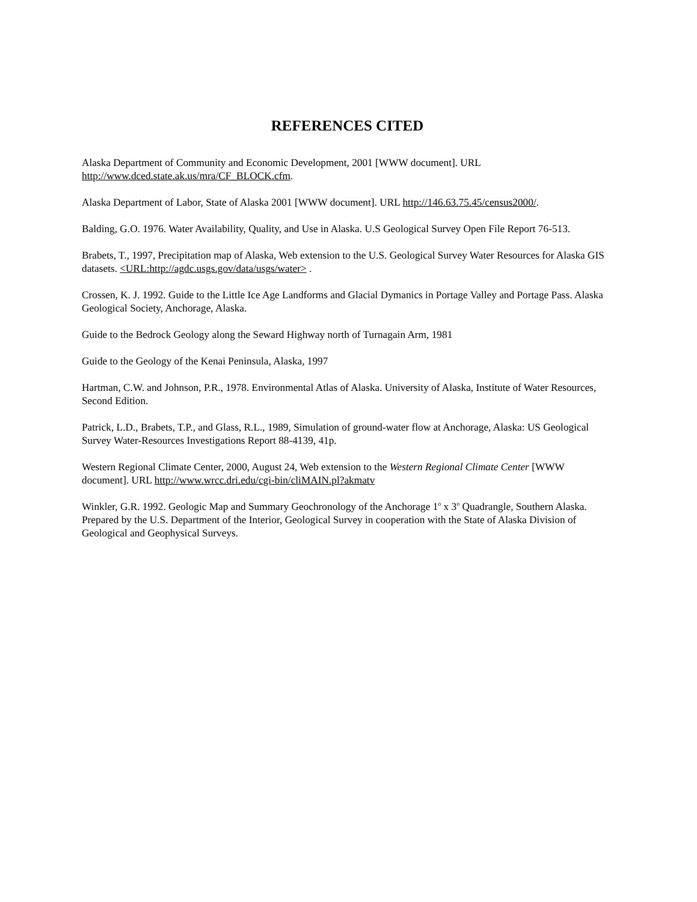REFERENCES CITED
Alaska Department of Community and Economic Development, 2001 [WWW document]. URL http://www.dced.state.ak.us/mra/CF_BLOCK.cfm.
Alaska Department of Labor, State of Alaska 2001 [WWW document]. URL http://146.63.75.45/census2000/.
Balding, G.O. 1976. Water Availability, Quality, and Use in Alaska. U.S Geological Survey Open File Report 76-513.
Brabets, T., 1997, Precipitation map of Alaska, Web extension to the U.S. Geological Survey Water Resources for Alaska GIS datasets. <URL:http://agdc.usgs.gov/data/usgs/water> .
Crossen, K. J. 1992. Guide to the Little Ice Age Landforms and Glacial Dymanics in Portage Valley and Portage Pass. Alaska Geological Society, Anchorage, Alaska.
Guide to the Bedrock Geology along the Seward Highway north of Turnagain Arm, 1981
Guide to the Geology of the Kenai Peninsula, Alaska, 1997
Hartman, C.W. and Johnson, P.R., 1978. Environmental Atlas of Alaska. University of Alaska, Institute of Water Resources, Second Edition.
Patrick, L.D., Brabets, T.P., and Glass, R.L., 1989, Simulation of ground-water flow at Anchorage, Alaska: US Geological Survey Water-Resources Investigations Report 88-4139, 41p.
Western Regional Climate Center, 2000, August 24, Web extension to the Western Regional Climate Center [WWW document]. URL http://www.wrcc.dri.edu/cgi-bin/cliMAIN.pl?akmatv
Winkler, G.R. 1992. Geologic Map and Summary Geochronology of the Anchorage 1<sup>o</sup> x 3<sup>o</sup> Quadrangle, Southern Alaska. Prepared by the U.S. Department of the Interior, Geological Survey in cooperation with the State of Alaska Division of Geological and Geophysical Surveys.